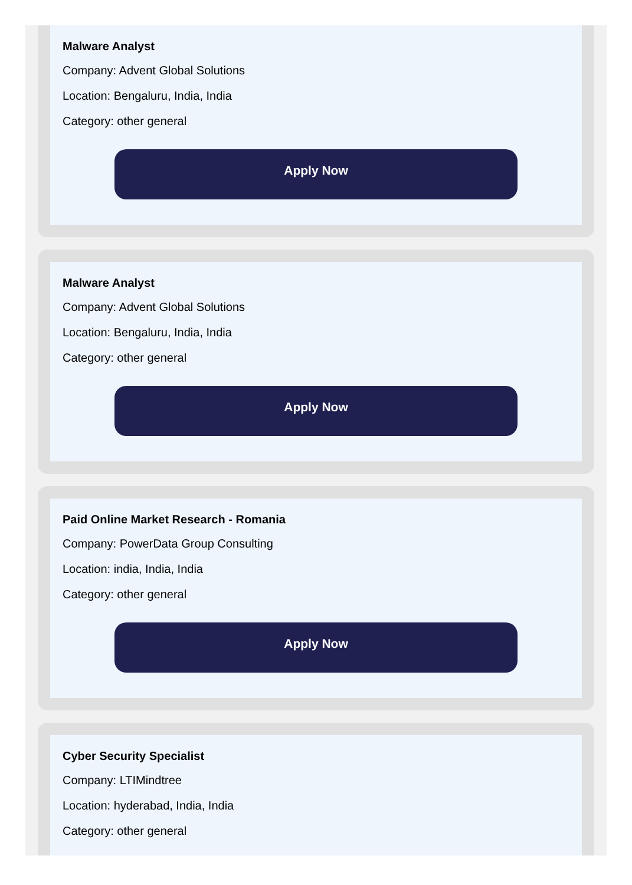Malware Analyst
Company: Advent Global Solutions
Location: Bengaluru, India, India
Category: other general
Apply Now
Malware Analyst
Company: Advent Global Solutions
Location: Bengaluru, India, India
Category: other general
Apply Now
Paid Online Market Research - Romania
Company: PowerData Group Consulting
Location: india, India, India
Category: other general
Apply Now
Cyber Security Specialist
Company: LTIMindtree
Location: hyderabad, India, India
Category: other general